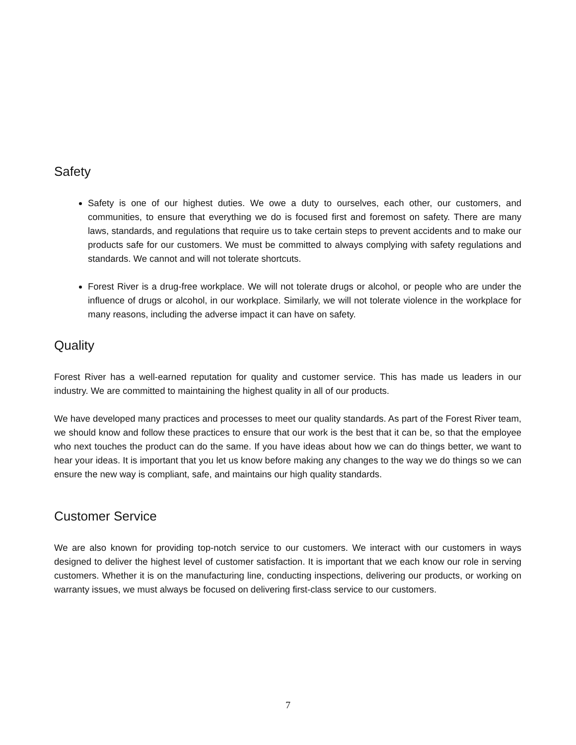Safety
Safety is one of our highest duties. We owe a duty to ourselves, each other, our customers, and communities, to ensure that everything we do is focused first and foremost on safety. There are many laws, standards, and regulations that require us to take certain steps to prevent accidents and to make our products safe for our customers. We must be committed to always complying with safety regulations and standards. We cannot and will not tolerate shortcuts.
Forest River is a drug-free workplace. We will not tolerate drugs or alcohol, or people who are under the influence of drugs or alcohol, in our workplace. Similarly, we will not tolerate violence in the workplace for many reasons, including the adverse impact it can have on safety.
Quality
Forest River has a well-earned reputation for quality and customer service. This has made us leaders in our industry. We are committed to maintaining the highest quality in all of our products.
We have developed many practices and processes to meet our quality standards. As part of the Forest River team, we should know and follow these practices to ensure that our work is the best that it can be, so that the employee who next touches the product can do the same. If you have ideas about how we can do things better, we want to hear your ideas. It is important that you let us know before making any changes to the way we do things so we can ensure the new way is compliant, safe, and maintains our high quality standards.
Customer Service
We are also known for providing top-notch service to our customers. We interact with our customers in ways designed to deliver the highest level of customer satisfaction. It is important that we each know our role in serving customers. Whether it is on the manufacturing line, conducting inspections, delivering our products, or working on warranty issues, we must always be focused on delivering first-class service to our customers.
7